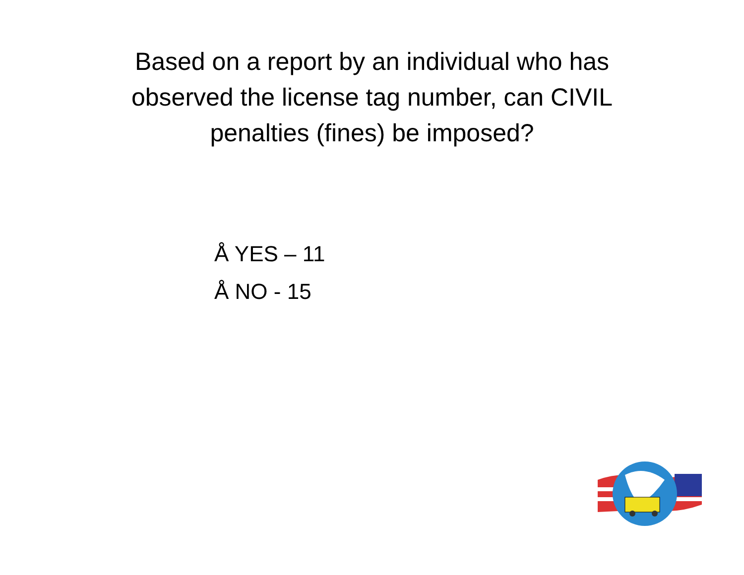Based on a report by an individual who has
observed the license tag number, can CIVIL
penalties (fines) be imposed?
Å YES – 11
Å NO - 15